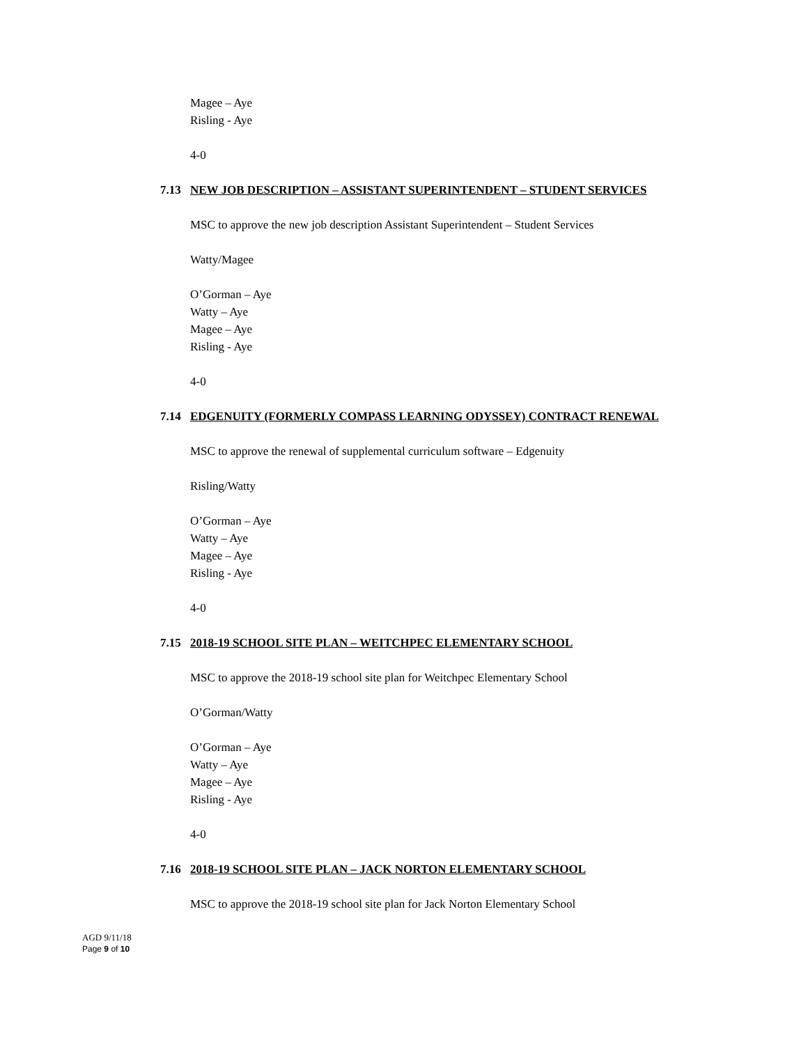Magee – Aye
Risling - Aye
4-0
7.13 NEW JOB DESCRIPTION – ASSISTANT SUPERINTENDENT – STUDENT SERVICES
MSC to approve the new job description Assistant Superintendent – Student Services
Watty/Magee
O’Gorman – Aye
Watty – Aye
Magee – Aye
Risling - Aye
4-0
7.14 EDGENUITY (FORMERLY COMPASS LEARNING ODYSSEY) CONTRACT RENEWAL
MSC to approve the renewal of supplemental curriculum software – Edgenuity
Risling/Watty
O’Gorman – Aye
Watty – Aye
Magee – Aye
Risling - Aye
4-0
7.15 2018-19 SCHOOL SITE PLAN – WEITCHPEC ELEMENTARY SCHOOL
MSC to approve the 2018-19 school site plan for Weitchpec Elementary School
O’Gorman/Watty
O’Gorman – Aye
Watty – Aye
Magee – Aye
Risling - Aye
4-0
7.16 2018-19 SCHOOL SITE PLAN – JACK NORTON ELEMENTARY SCHOOL
MSC to approve the 2018-19 school site plan for Jack Norton Elementary School
AGD 9/11/18
Page 9 of 10